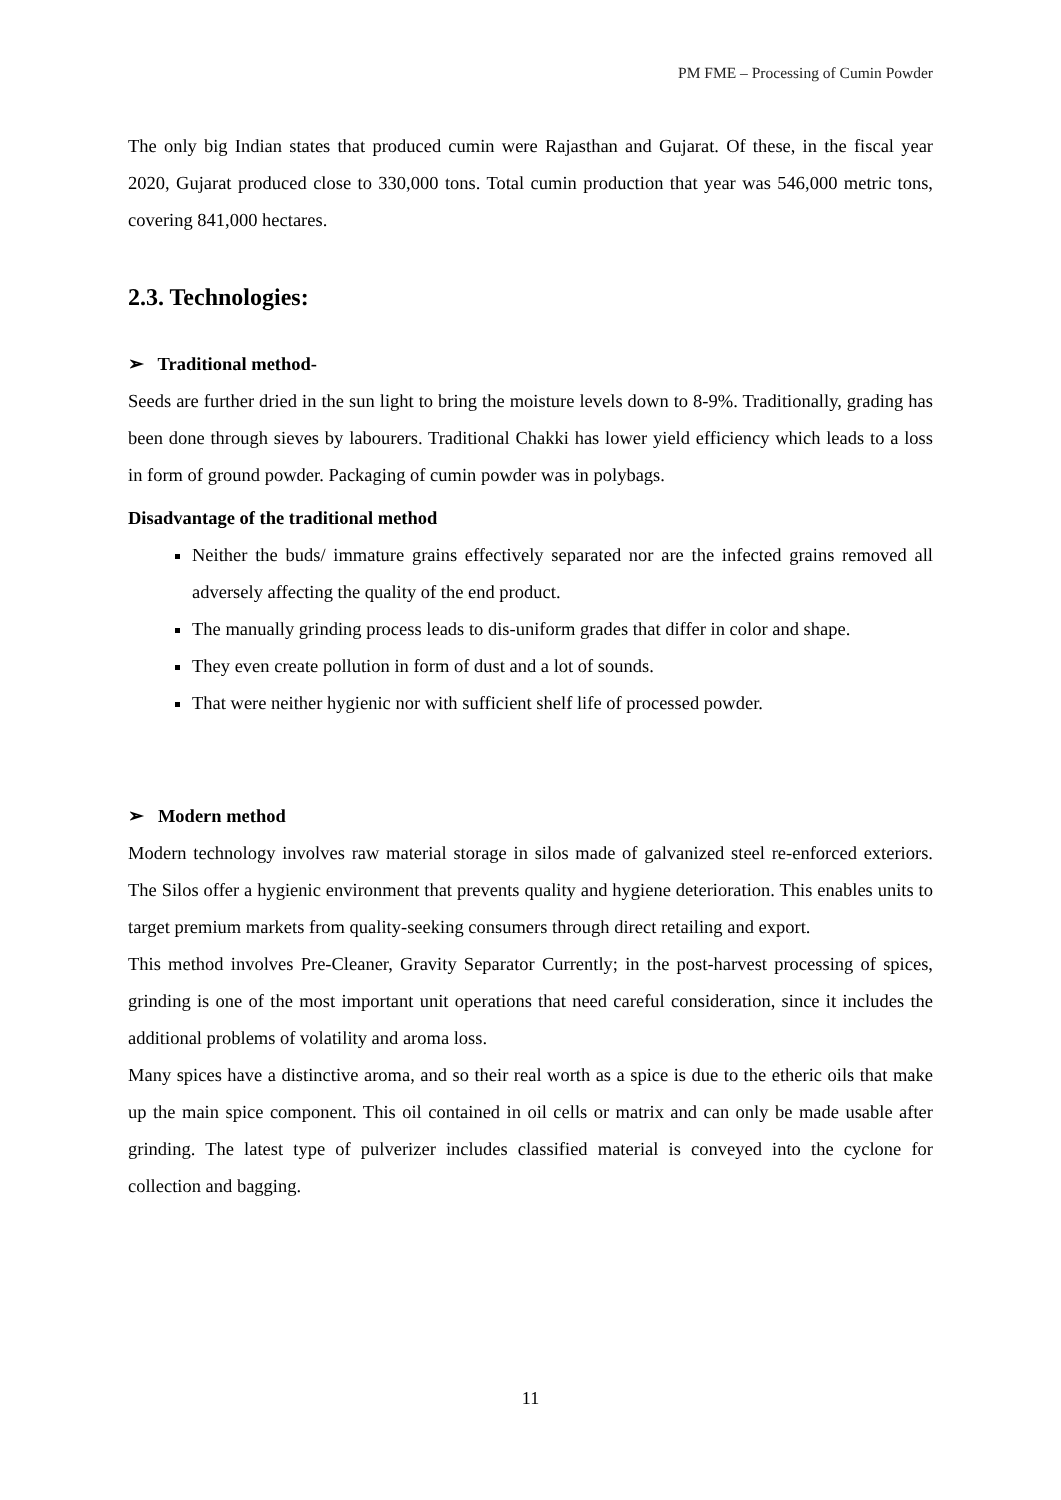PM FME – Processing of Cumin Powder
The only big Indian states that produced cumin were Rajasthan and Gujarat. Of these, in the fiscal year 2020, Gujarat produced close to 330,000 tons. Total cumin production that year was 546,000 metric tons, covering 841,000 hectares.
2.3. Technologies:
➢ Traditional method-
Seeds are further dried in the sun light to bring the moisture levels down to 8-9%. Traditionally, grading has been done through sieves by labourers. Traditional Chakki has lower yield efficiency which leads to a loss in form of ground powder. Packaging of cumin powder was in polybags.
Disadvantage of the traditional method
Neither the buds/ immature grains effectively separated nor are the infected grains removed all adversely affecting the quality of the end product.
The manually grinding process leads to dis-uniform grades that differ in color and shape.
They even create pollution in form of dust and a lot of sounds.
That were neither hygienic nor with sufficient shelf life of processed powder.
➢ Modern method
Modern technology involves raw material storage in silos made of galvanized steel re-enforced exteriors. The Silos offer a hygienic environment that prevents quality and hygiene deterioration. This enables units to target premium markets from quality-seeking consumers through direct retailing and export.
This method involves Pre-Cleaner, Gravity Separator Currently; in the post-harvest processing of spices, grinding is one of the most important unit operations that need careful consideration, since it includes the additional problems of volatility and aroma loss.
Many spices have a distinctive aroma, and so their real worth as a spice is due to the etheric oils that make up the main spice component. This oil contained in oil cells or matrix and can only be made usable after grinding. The latest type of pulverizer includes classified material is conveyed into the cyclone for collection and bagging.
11